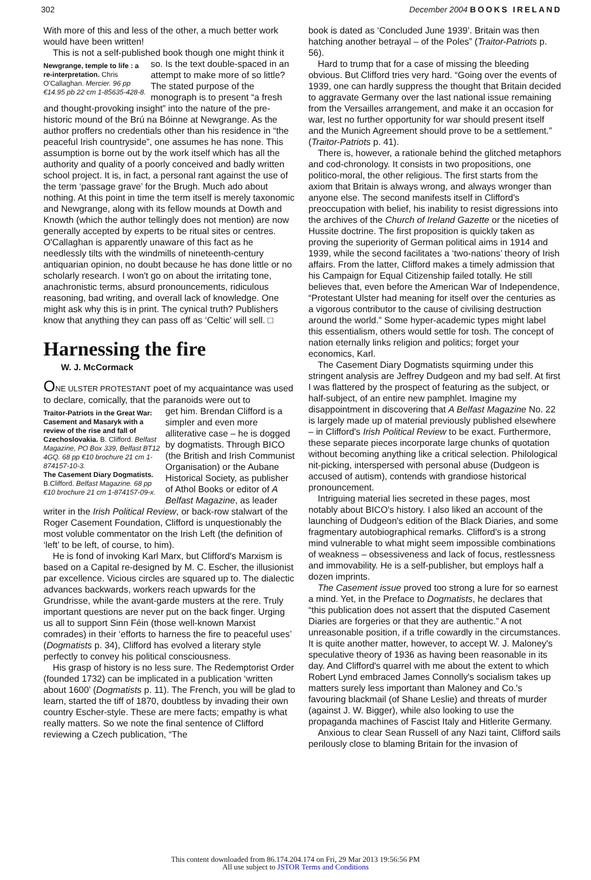302 December 2004 BOOKS IRELAND
With more of this and less of the other, a much better work would have been written!
This is not a self-published book though one might think it
Newgrange, temple to life : a re-interpretation. Chris O'Callaghan. Mercier. 96 pp €14.95 pb 22 cm 1-85635-428-8.
so. Is the text double-spaced in an attempt to make more of so little? The stated purpose of the monograph is to present “a fresh and thought-provoking insight” into the nature of the pre-historic mound of the Brú na Bóinne at Newgrange. As the author proffers no credentials other than his residence in “the peaceful Irish countryside”, one assumes he has none. This assumption is borne out by the work itself which has all the authority and quality of a poorly conceived and badly written school project. It is, in fact, a personal rant against the use of the term ‘passage grave’ for the Brugh. Much ado about nothing. At this point in time the term itself is merely taxonomic and Newgrange, along with its fellow mounds at Dowth and Knowth (which the author tellingly does not mention) are now generally accepted by experts to be ritual sites or centres. O'Callaghan is apparently unaware of this fact as he needlessly tilts with the windmills of nineteenth-century antiquarian opinion, no doubt because he has done little or no scholarly research. I won't go on about the irritating tone, anachronistic terms, absurd pronouncements, ridiculous reasoning, bad writing, and overall lack of knowledge. One might ask why this is in print. The cynical truth? Publishers know that anything they can pass off as ‘Celtic’ will sell. □
Harnessing the fire
W. J. McCormack
ONE ULSTER PROTESTANT poet of my acquaintance was used to declare, comically, that the paranoids were out to
Traitor-Patriots in the Great War: Casement and Masaryk with a review of the rise and fall of Czechoslovakia. B. Clifford. Belfast Magazine, PO Box 339, Belfast BT12 4GQ. 68 pp €10 brochure 21 cm 1-874157-10-3.
The Casement Diary Dogmatists. B.Clifford. Belfast Magazine. 68 pp €10 brochure 21 cm 1-874157-09-x.
get him. Brendan Clifford is a simpler and even more alliterative case – he is dogged by dogmatists. Through BICO (the British and Irish Communist Organisation) or the Aubane Historical Society, as publisher of Athol Books or editor of A Belfast Magazine, as leader writer in the Irish Political Review, or back-row stalwart of the Roger Casement Foundation, Clifford is unquestionably the most voluble commentator on the Irish Left (the definition of ‘left’ to be left, of course, to him).
He is fond of invoking Karl Marx, but Clifford's Marxism is based on a Capital re-designed by M. C. Escher, the illusionist par excellence. Vicious circles are squared up to. The dialectic advances backwards, workers reach upwards for the Grundrisse, while the avant-garde musters at the rere. Truly important questions are never put on the back finger. Urging us all to support Sinn Féin (those well-known Marxist comrades) in their ‘efforts to harness the fire to peaceful uses’ (Dogmatists p. 34), Clifford has evolved a literary style perfectly to convey his political consciousness.
His grasp of history is no less sure. The Redemptorist Order (founded 1732) can be implicated in a publication ‘written about 1600’ (Dogmatists p. 11). The French, you will be glad to learn, started the tiff of 1870, doubtless by invading their own country Escher-style. These are mere facts; empathy is what really matters. So we note the final sentence of Clifford reviewing a Czech publication, “The
book is dated as ‘Concluded June 1939’. Britain was then hatching another betrayal – of the Poles” (Traitor-Patriots p. 56).
Hard to trump that for a case of missing the bleeding obvious. But Clifford tries very hard. “Going over the events of 1939, one can hardly suppress the thought that Britain decided to aggravate Germany over the last national issue remaining from the Versailles arrangement, and make it an occasion for war, lest no further opportunity for war should present itself and the Munich Agreement should prove to be a settlement.” (Traitor-Patriots p. 41).
There is, however, a rationale behind the glitched metaphors and cod-chronology. It consists in two propositions, one politico-moral, the other religious. The first starts from the axiom that Britain is always wrong, and always wronger than anyone else. The second manifests itself in Clifford's preoccupation with belief, his inability to resist digressions into the archives of the Church of Ireland Gazette or the niceties of Hussite doctrine. The first proposition is quickly taken as proving the superiority of German political aims in 1914 and 1939, while the second facilitates a ‘two-nations’ theory of Irish affairs. From the latter, Clifford makes a timely admission that his Campaign for Equal Citizenship failed totally. He still believes that, even before the American War of Independence, “Protestant Ulster had meaning for itself over the centuries as a vigorous contributor to the cause of civilising destruction around the world.” Some hyper-academic types might label this essentialism, others would settle for tosh. The concept of nation eternally links religion and politics; forget your economics, Karl.
The Casement Diary Dogmatists squirming under this stringent analysis are Jeffrey Dudgeon and my bad self. At first I was flattered by the prospect of featuring as the subject, or half-subject, of an entire new pamphlet. Imagine my disappointment in discovering that A Belfast Magazine No. 22 is largely made up of material previously published elsewhere – in Clifford's Irish Political Review to be exact. Furthermore, these separate pieces incorporate large chunks of quotation without becoming anything like a critical selection. Philological nit-picking, interspersed with personal abuse (Dudgeon is accused of autism), contends with grandiose historical pronouncement.
Intriguing material lies secreted in these pages, most notably about BICO's history. I also liked an account of the launching of Dudgeon's edition of the Black Diaries, and some fragmentary autobiographical remarks. Clifford's is a strong mind vulnerable to what might seem impossible combinations of weakness – obsessiveness and lack of focus, restlessness and immovability. He is a self-publisher, but employs half a dozen imprints.
The Casement issue proved too strong a lure for so earnest a mind. Yet, in the Preface to Dogmatists, he declares that “this publication does not assert that the disputed Casement Diaries are forgeries or that they are authentic.” A not unreasonable position, if a trifle cowardly in the circumstances. It is quite another matter, however, to accept W. J. Maloney's speculative theory of 1936 as having been reasonable in its day. And Clifford's quarrel with me about the extent to which Robert Lynd embraced James Connolly's socialism takes up matters surely less important than Maloney and Co.'s favouring blackmail (of Shane Leslie) and threats of murder (against J. W. Bigger), while also looking to use the propaganda machines of Fascist Italy and Hitlerite Germany.
Anxious to clear Sean Russell of any Nazi taint, Clifford sails perilously close to blaming Britain for the invasion of
This content downloaded from 86.174.204.174 on Fri, 29 Mar 2013 19:56:56 PM
All use subject to JSTOR Terms and Conditions